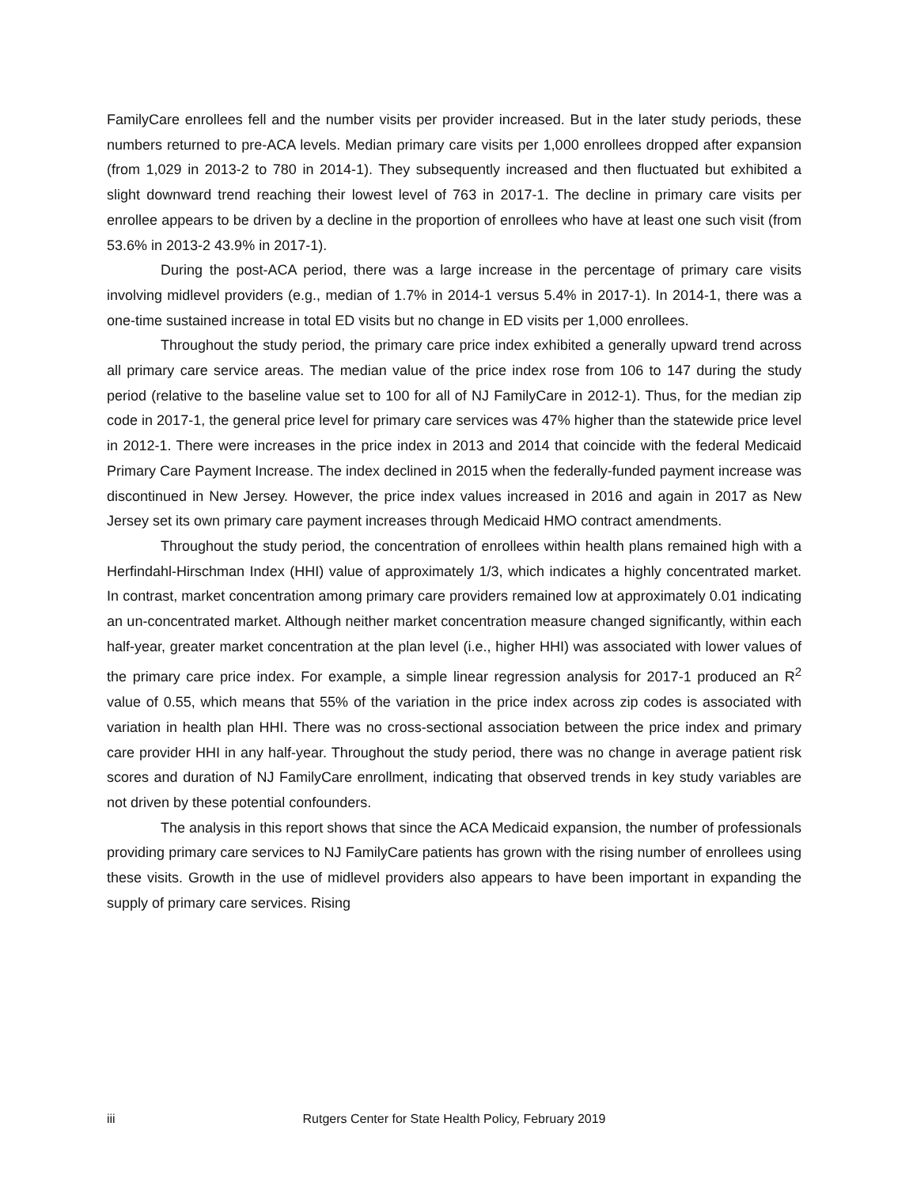FamilyCare enrollees fell and the number visits per provider increased. But in the later study periods, these numbers returned to pre-ACA levels. Median primary care visits per 1,000 enrollees dropped after expansion (from 1,029 in 2013-2 to 780 in 2014-1). They subsequently increased and then fluctuated but exhibited a slight downward trend reaching their lowest level of 763 in 2017-1. The decline in primary care visits per enrollee appears to be driven by a decline in the proportion of enrollees who have at least one such visit (from 53.6% in 2013-2 43.9% in 2017-1).
During the post-ACA period, there was a large increase in the percentage of primary care visits involving midlevel providers (e.g., median of 1.7% in 2014-1 versus 5.4% in 2017-1). In 2014-1, there was a one-time sustained increase in total ED visits but no change in ED visits per 1,000 enrollees.
Throughout the study period, the primary care price index exhibited a generally upward trend across all primary care service areas. The median value of the price index rose from 106 to 147 during the study period (relative to the baseline value set to 100 for all of NJ FamilyCare in 2012-1). Thus, for the median zip code in 2017-1, the general price level for primary care services was 47% higher than the statewide price level in 2012-1. There were increases in the price index in 2013 and 2014 that coincide with the federal Medicaid Primary Care Payment Increase. The index declined in 2015 when the federally-funded payment increase was discontinued in New Jersey. However, the price index values increased in 2016 and again in 2017 as New Jersey set its own primary care payment increases through Medicaid HMO contract amendments.
Throughout the study period, the concentration of enrollees within health plans remained high with a Herfindahl-Hirschman Index (HHI) value of approximately 1/3, which indicates a highly concentrated market. In contrast, market concentration among primary care providers remained low at approximately 0.01 indicating an un-concentrated market. Although neither market concentration measure changed significantly, within each half-year, greater market concentration at the plan level (i.e., higher HHI) was associated with lower values of the primary care price index. For example, a simple linear regression analysis for 2017-1 produced an R<sup>2</sup> value of 0.55, which means that 55% of the variation in the price index across zip codes is associated with variation in health plan HHI. There was no cross-sectional association between the price index and primary care provider HHI in any half-year. Throughout the study period, there was no change in average patient risk scores and duration of NJ FamilyCare enrollment, indicating that observed trends in key study variables are not driven by these potential confounders.
The analysis in this report shows that since the ACA Medicaid expansion, the number of professionals providing primary care services to NJ FamilyCare patients has grown with the rising number of enrollees using these visits. Growth in the use of midlevel providers also appears to have been important in expanding the supply of primary care services. Rising
iii
Rutgers Center for State Health Policy, February 2019